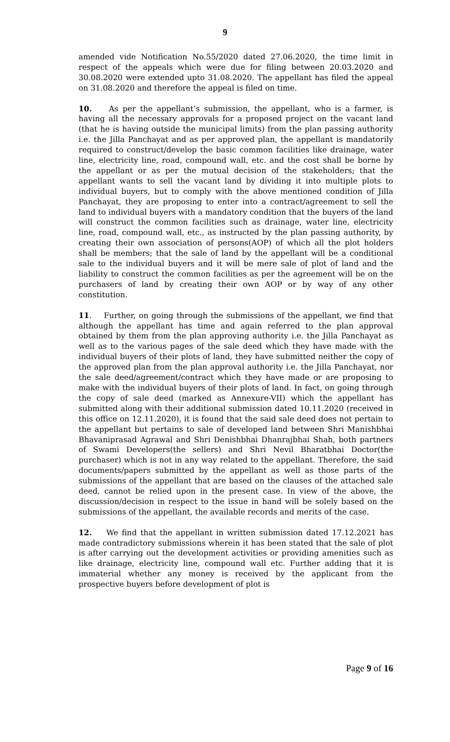9
amended vide Notification No.55/2020 dated 27.06.2020, the time limit in respect of the appeals which were due for filing between 20.03.2020 and 30.08.2020 were extended upto 31.08.2020. The appellant has filed the appeal on 31.08.2020 and therefore the appeal is filed on time.
10. As per the appellant’s submission, the appellant, who is a farmer, is having all the necessary approvals for a proposed project on the vacant land (that he is having outside the municipal limits) from the plan passing authority i.e. the Jilla Panchayat and as per approved plan, the appellant is mandatorily required to construct/develop the basic common facilities like drainage, water line, electricity line, road, compound wall, etc. and the cost shall be borne by the appellant or as per the mutual decision of the stakeholders; that the appellant wants to sell the vacant land by dividing it into multiple plots to individual buyers, but to comply with the above mentioned condition of Jilla Panchayat, they are proposing to enter into a contract/agreement to sell the land to individual buyers with a mandatory condition that the buyers of the land will construct the common facilities such as drainage, water line, electricity line, road, compound wall, etc., as instructed by the plan passing authority, by creating their own association of persons(AOP) of which all the plot holders shall be members; that the sale of land by the appellant will be a conditional sale to the individual buyers and it will be mere sale of plot of land and the liability to construct the common facilities as per the agreement will be on the purchasers of land by creating their own AOP or by way of any other constitution.
11. Further, on going through the submissions of the appellant, we find that although the appellant has time and again referred to the plan approval obtained by them from the plan approving authority i.e. the Jilla Panchayat as well as to the various pages of the sale deed which they have made with the individual buyers of their plots of land, they have submitted neither the copy of the approved plan from the plan approval authority i.e. the Jilla Panchayat, nor the sale deed/agreement/contract which they have made or are proposing to make with the individual buyers of their plots of land. In fact, on going through the copy of sale deed (marked as Annexure-VII) which the appellant has submitted along with their additional submission dated 10.11.2020 (received in this office on 12.11.2020), it is found that the said sale deed does not pertain to the appellant but pertains to sale of developed land between Shri Manishbhai Bhavaniprasad Agrawal and Shri Denishbhai Dhanrajbhai Shah, both partners of Swami Developers(the sellers) and Shri Nevil Bharatbhai Doctor(the purchaser) which is not in any way related to the appellant. Therefore, the said documents/papers submitted by the appellant as well as those parts of the submissions of the appellant that are based on the clauses of the attached sale deed, cannot be relied upon in the present case. In view of the above, the discussion/decision in respect to the issue in hand will be solely based on the submissions of the appellant, the available records and merits of the case.
12. We find that the appellant in written submission dated 17.12.2021 has made contradictory submissions wherein it has been stated that the sale of plot is after carrying out the development activities or providing amenities such as like drainage, electricity line, compound wall etc. Further adding that it is immaterial whether any money is received by the applicant from the prospective buyers before development of plot is
Page 9 of 16